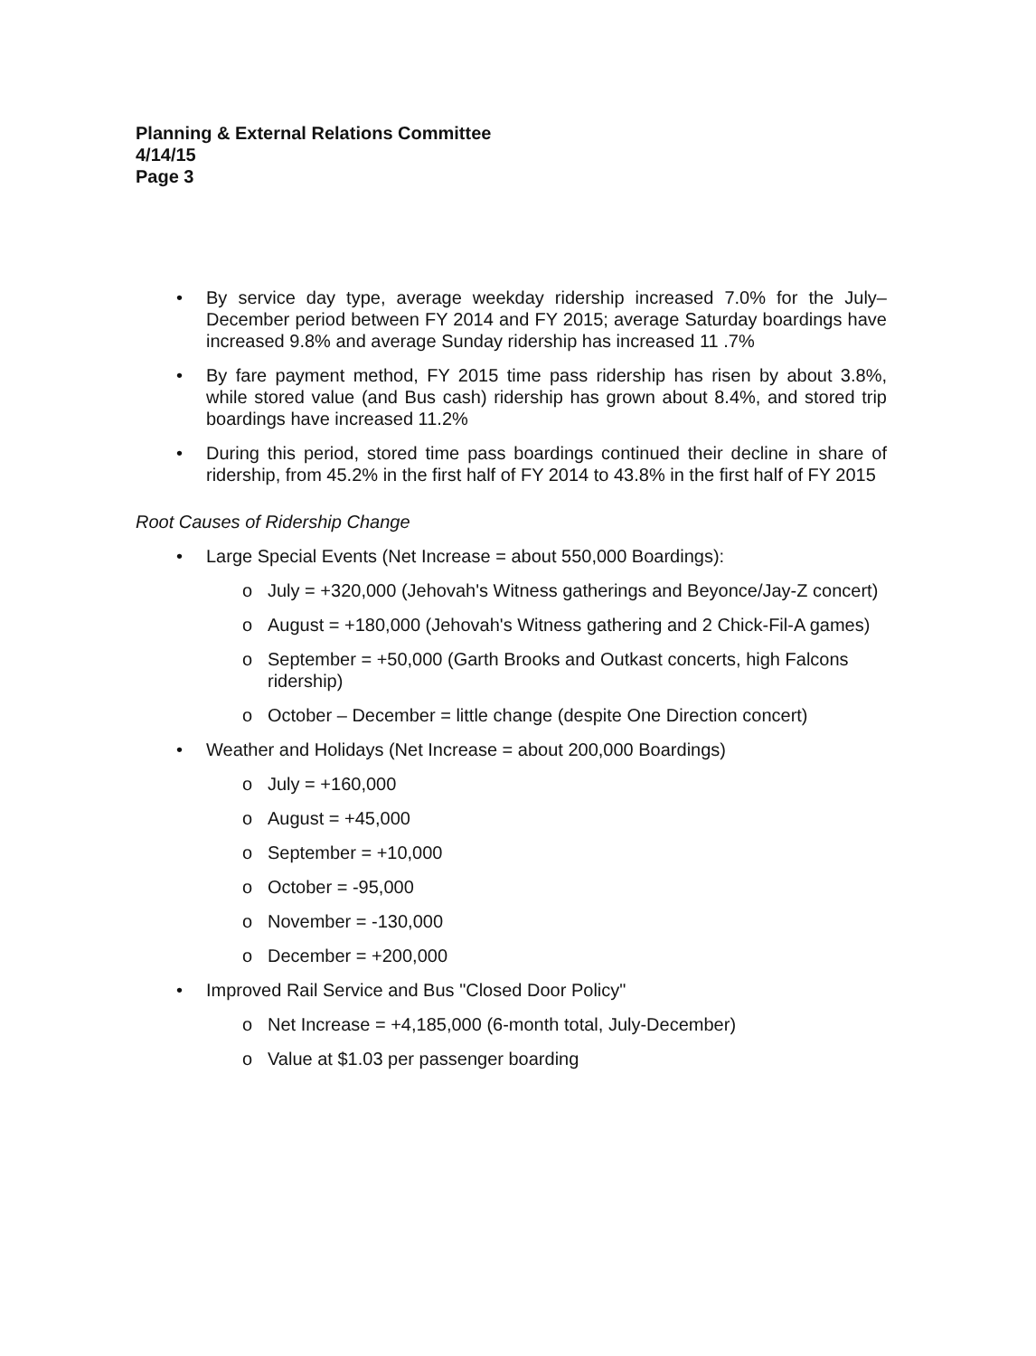Planning & External Relations Committee
4/14/15
Page 3
• By service day type, average weekday ridership increased 7.0% for the July–December period between FY 2014 and FY 2015; average Saturday boardings have increased 9.8% and average Sunday ridership has increased 11 .7%
• By fare payment method, FY 2015 time pass ridership has risen by about 3.8%, while stored value (and Bus cash) ridership has grown about 8.4%, and stored trip boardings have increased 11.2%
• During this period, stored time pass boardings continued their decline in share of ridership, from 45.2% in the first half of FY 2014 to 43.8% in the first half of FY 2015
Root Causes of Ridership Change
• Large Special Events (Net Increase = about 550,000 Boardings):
o July = +320,000 (Jehovah's Witness gatherings and Beyonce/Jay-Z concert)
o August = +180,000 (Jehovah's Witness gathering and 2 Chick-Fil-A games)
o September = +50,000 (Garth Brooks and Outkast concerts, high Falcons ridership)
o October – December = little change (despite One Direction concert)
• Weather and Holidays (Net Increase = about 200,000 Boardings)
o July = +160,000
o August = +45,000
o September = +10,000
o October = -95,000
o November = -130,000
o December = +200,000
• Improved Rail Service and Bus "Closed Door Policy"
o Net Increase = +4,185,000 (6-month total, July-December)
o Value at $1.03 per passenger boarding